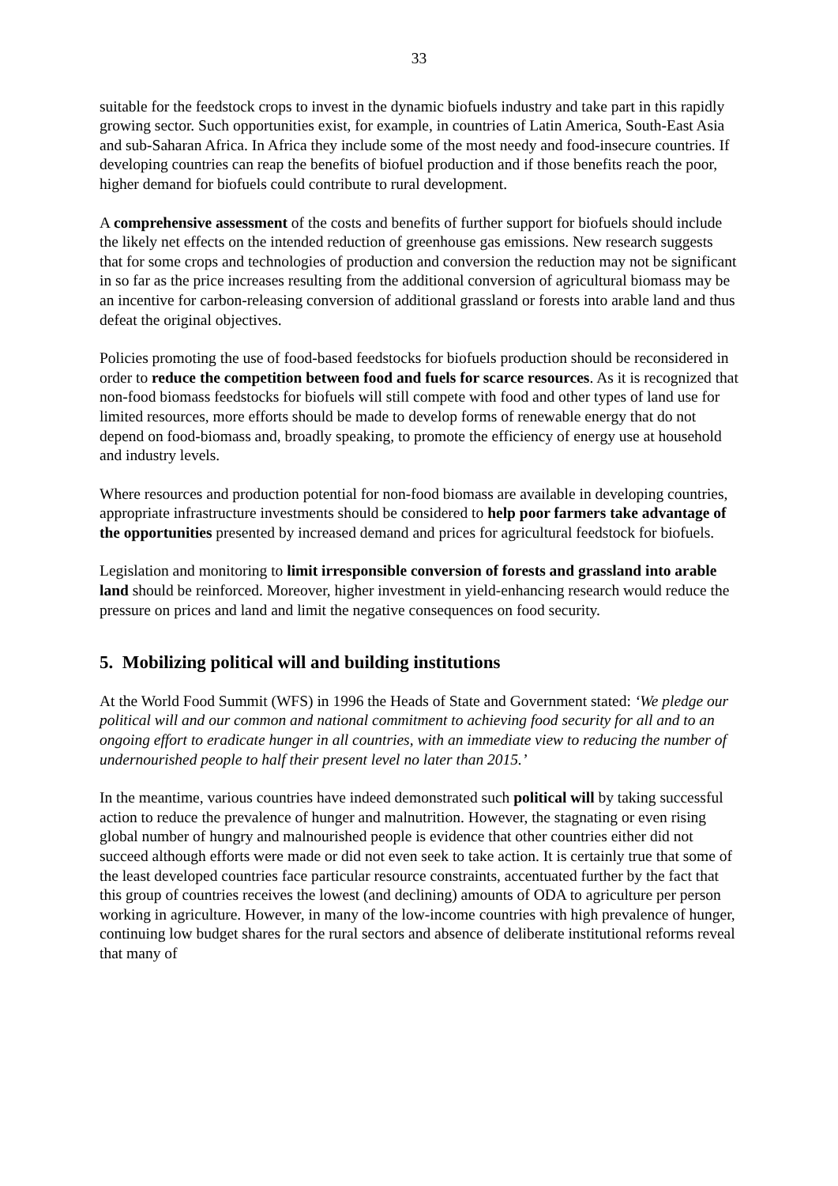33
suitable for the feedstock crops to invest in the dynamic biofuels industry and take part in this rapidly growing sector. Such opportunities exist, for example, in countries of Latin America, South-East Asia and sub-Saharan Africa. In Africa they include some of the most needy and food-insecure countries. If developing countries can reap the benefits of biofuel production and if those benefits reach the poor, higher demand for biofuels could contribute to rural development.
A comprehensive assessment of the costs and benefits of further support for biofuels should include the likely net effects on the intended reduction of greenhouse gas emissions. New research suggests that for some crops and technologies of production and conversion the reduction may not be significant in so far as the price increases resulting from the additional conversion of agricultural biomass may be an incentive for carbon-releasing conversion of additional grassland or forests into arable land and thus defeat the original objectives.
Policies promoting the use of food-based feedstocks for biofuels production should be reconsidered in order to reduce the competition between food and fuels for scarce resources. As it is recognized that non-food biomass feedstocks for biofuels will still compete with food and other types of land use for limited resources, more efforts should be made to develop forms of renewable energy that do not depend on food-biomass and, broadly speaking, to promote the efficiency of energy use at household and industry levels.
Where resources and production potential for non-food biomass are available in developing countries, appropriate infrastructure investments should be considered to help poor farmers take advantage of the opportunities presented by increased demand and prices for agricultural feedstock for biofuels.
Legislation and monitoring to limit irresponsible conversion of forests and grassland into arable land should be reinforced. Moreover, higher investment in yield-enhancing research would reduce the pressure on prices and land and limit the negative consequences on food security.
5. Mobilizing political will and building institutions
At the World Food Summit (WFS) in 1996 the Heads of State and Government stated: ‘We pledge our political will and our common and national commitment to achieving food security for all and to an ongoing effort to eradicate hunger in all countries, with an immediate view to reducing the number of undernourished people to half their present level no later than 2015.’
In the meantime, various countries have indeed demonstrated such political will by taking successful action to reduce the prevalence of hunger and malnutrition. However, the stagnating or even rising global number of hungry and malnourished people is evidence that other countries either did not succeed although efforts were made or did not even seek to take action. It is certainly true that some of the least developed countries face particular resource constraints, accentuated further by the fact that this group of countries receives the lowest (and declining) amounts of ODA to agriculture per person working in agriculture. However, in many of the low-income countries with high prevalence of hunger, continuing low budget shares for the rural sectors and absence of deliberate institutional reforms reveal that many of